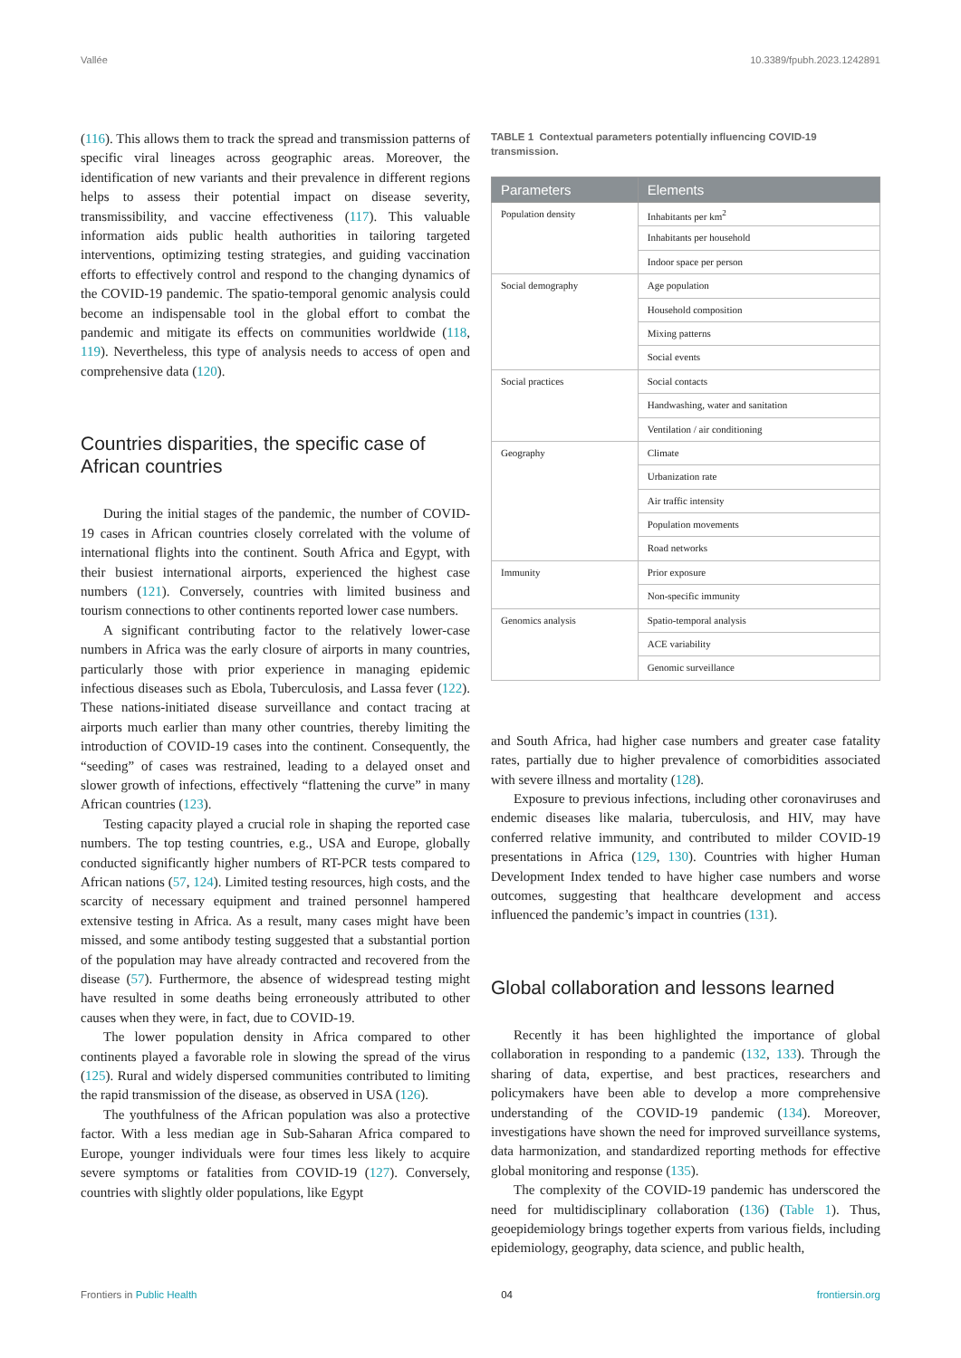Vallée 10.3389/fpubh.2023.1242891
(116). This allows them to track the spread and transmission patterns of specific viral lineages across geographic areas. Moreover, the identification of new variants and their prevalence in different regions helps to assess their potential impact on disease severity, transmissibility, and vaccine effectiveness (117). This valuable information aids public health authorities in tailoring targeted interventions, optimizing testing strategies, and guiding vaccination efforts to effectively control and respond to the changing dynamics of the COVID-19 pandemic. The spatio-temporal genomic analysis could become an indispensable tool in the global effort to combat the pandemic and mitigate its effects on communities worldwide (118, 119). Nevertheless, this type of analysis needs to access of open and comprehensive data (120).
Countries disparities, the specific case of African countries
During the initial stages of the pandemic, the number of COVID-19 cases in African countries closely correlated with the volume of international flights into the continent. South Africa and Egypt, with their busiest international airports, experienced the highest case numbers (121). Conversely, countries with limited business and tourism connections to other continents reported lower case numbers.
A significant contributing factor to the relatively lower-case numbers in Africa was the early closure of airports in many countries, particularly those with prior experience in managing epidemic infectious diseases such as Ebola, Tuberculosis, and Lassa fever (122). These nations-initiated disease surveillance and contact tracing at airports much earlier than many other countries, thereby limiting the introduction of COVID-19 cases into the continent. Consequently, the “seeding” of cases was restrained, leading to a delayed onset and slower growth of infections, effectively “flattening the curve” in many African countries (123).
Testing capacity played a crucial role in shaping the reported case numbers. The top testing countries, e.g., USA and Europe, globally conducted significantly higher numbers of RT-PCR tests compared to African nations (57, 124). Limited testing resources, high costs, and the scarcity of necessary equipment and trained personnel hampered extensive testing in Africa. As a result, many cases might have been missed, and some antibody testing suggested that a substantial portion of the population may have already contracted and recovered from the disease (57). Furthermore, the absence of widespread testing might have resulted in some deaths being erroneously attributed to other causes when they were, in fact, due to COVID-19.
The lower population density in Africa compared to other continents played a favorable role in slowing the spread of the virus (125). Rural and widely dispersed communities contributed to limiting the rapid transmission of the disease, as observed in USA (126).
The youthfulness of the African population was also a protective factor. With a less median age in Sub-Saharan Africa compared to Europe, younger individuals were four times less likely to acquire severe symptoms or fatalities from COVID-19 (127). Conversely, countries with slightly older populations, like Egypt
TABLE 1 Contextual parameters potentially influencing COVID-19 transmission.
| Parameters | Elements |
| --- | --- |
| Population density | Inhabitants per km<sup>2</sup> |
| | Inhabitants per household |
| | Indoor space per person |
| Social demography | Age population |
| | Household composition |
| | Mixing patterns |
| | Social events |
| Social practices | Social contacts |
| | Handwashing, water and sanitation |
| | Ventilation / air conditioning |
| Geography | Climate |
| | Urbanization rate |
| | Air traffic intensity |
| | Population movements |
| | Road networks |
| Immunity | Prior exposure |
| | Non-specific immunity |
| Genomics analysis | Spatio-temporal analysis |
| | ACE variability |
| | Genomic surveillance |
and South Africa, had higher case numbers and greater case fatality rates, partially due to higher prevalence of comorbidities associated with severe illness and mortality (128).
Exposure to previous infections, including other coronaviruses and endemic diseases like malaria, tuberculosis, and HIV, may have conferred relative immunity, and contributed to milder COVID-19 presentations in Africa (129, 130). Countries with higher Human Development Index tended to have higher case numbers and worse outcomes, suggesting that healthcare development and access influenced the pandemic’s impact in countries (131).
Global collaboration and lessons learned
Recently it has been highlighted the importance of global collaboration in responding to a pandemic (132, 133). Through the sharing of data, expertise, and best practices, researchers and policymakers have been able to develop a more comprehensive understanding of the COVID-19 pandemic (134). Moreover, investigations have shown the need for improved surveillance systems, data harmonization, and standardized reporting methods for effective global monitoring and response (135).
The complexity of the COVID-19 pandemic has underscored the need for multidisciplinary collaboration (136) (Table 1). Thus, geoepidemiology brings together experts from various fields, including epidemiology, geography, data science, and public health,
Frontiers in Public Health 04 frontiersin.org